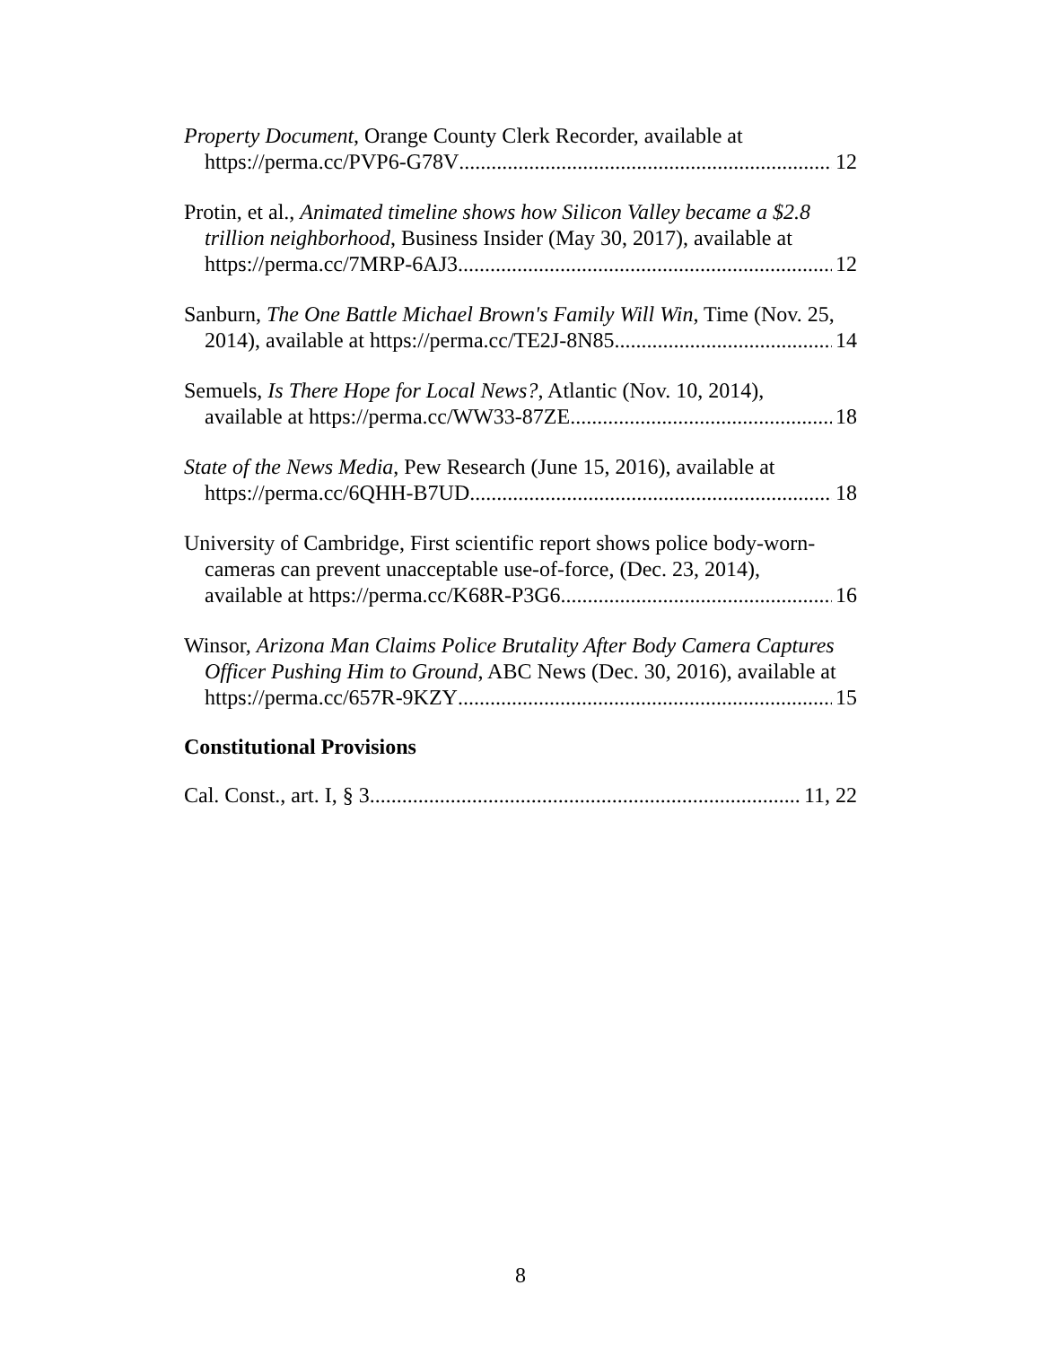Property Document, Orange County Clerk Recorder, available at
https://perma.cc/PVP6-G78V 12
Protin, et al., Animated timeline shows how Silicon Valley became a $2.8
trillion neighborhood, Business Insider (May 30, 2017), available at
https://perma.cc/7MRP-6AJ3 12
Sanburn, The One Battle Michael Brown's Family Will Win, Time (Nov. 25,
2014), available at https://perma.cc/TE2J-8N85 14
Semuels, Is There Hope for Local News?, Atlantic (Nov. 10, 2014),
available at https://perma.cc/WW33-87ZE 18
State of the News Media, Pew Research (June 15, 2016), available at
https://perma.cc/6QHH-B7UD 18
University of Cambridge, First scientific report shows police body-worn-
cameras can prevent unacceptable use-of-force, (Dec. 23, 2014),
available at https://perma.cc/K68R-P3G6 16
Winsor, Arizona Man Claims Police Brutality After Body Camera Captures
Officer Pushing Him to Ground, ABC News (Dec. 30, 2016), available at
https://perma.cc/657R-9KZY 15
Constitutional Provisions
Cal. Const., art. I, § 3 11, 22
8